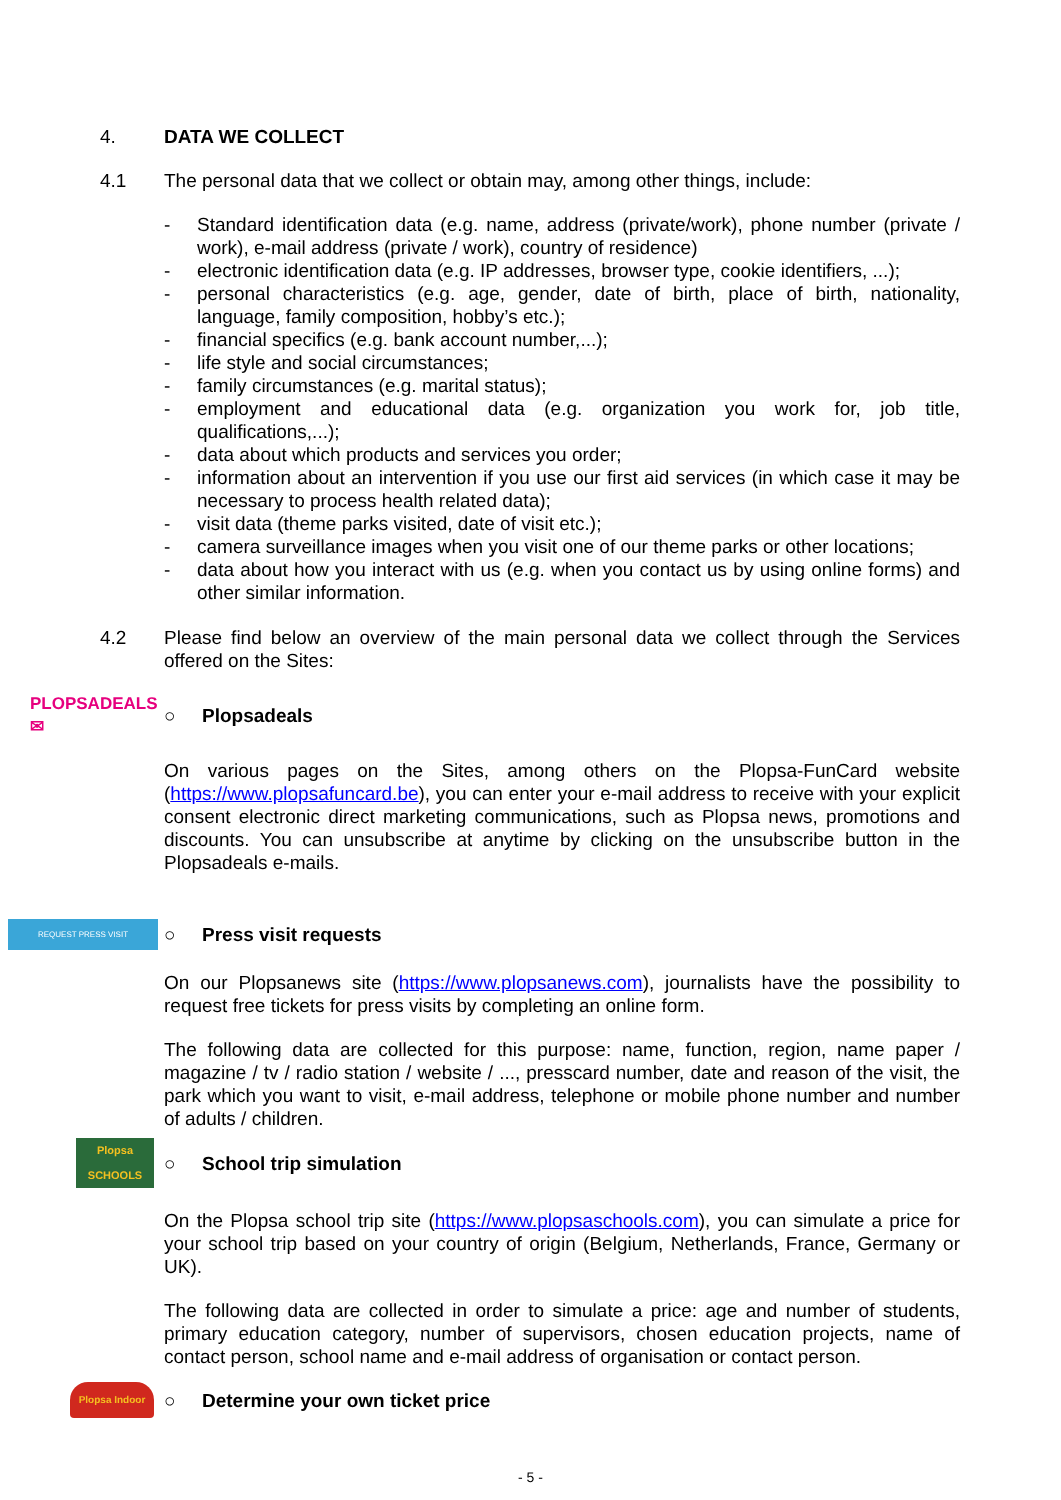4. DATA WE COLLECT
4.1 The personal data that we collect or obtain may, among other things, include:
- Standard identification data (e.g. name, address (private/work), phone number (private / work), e-mail address (private / work), country of residence)
- electronic identification data (e.g. IP addresses, browser type, cookie identifiers, ...);
- personal characteristics (e.g. age, gender, date of birth, place of birth, nationality, language, family composition, hobby’s etc.);
- financial specifics (e.g. bank account number,...);
- life style and social circumstances;
- family circumstances (e.g. marital status);
- employment and educational data (e.g. organization you work for, job title, qualifications,...);
- data about which products and services you order;
- information about an intervention if you use our first aid services (in which case it may be necessary to process health related data);
- visit data (theme parks visited, date of visit etc.);
- camera surveillance images when you visit one of our theme parks or other locations;
- data about how you interact with us (e.g. when you contact us by using online forms) and other similar information.
4.2 Please find below an overview of the main personal data we collect through the Services offered on the Sites:
PLOPSADEALS ✉ ○ Plopsadeals
On various pages on the Sites, among others on the Plopsa-FunCard website (https://www.plopsafuncard.be), you can enter your e-mail address to receive with your explicit consent electronic direct marketing communications, such as Plopsa news, promotions and discounts. You can unsubscribe at anytime by clicking on the unsubscribe button in the Plopsadeals e-mails.
REQUEST PRESS VISIT
○ Press visit requests
On our Plopsanews site (https://www.plopsanews.com), journalists have the possibility to request free tickets for press visits by completing an online form.
The following data are collected for this purpose: name, function, region, name paper / magazine / tv / radio station / website / ..., presscard number, date and reason of the visit, the park which you want to visit, e-mail address, telephone or mobile phone number and number of adults / children.
Plopsa
SCHOOLS
○ School trip simulation
On the Plopsa school trip site (https://www.plopsaschools.com), you can simulate a price for your school trip based on your country of origin (Belgium, Netherlands, France, Germany or UK).
The following data are collected in order to simulate a price: age and number of students, primary education category, number of supervisors, chosen education projects, name of contact person, school name and e-mail address of organisation or contact person.
Plopsa Indoor
○
Determine your own ticket price
- 5 -